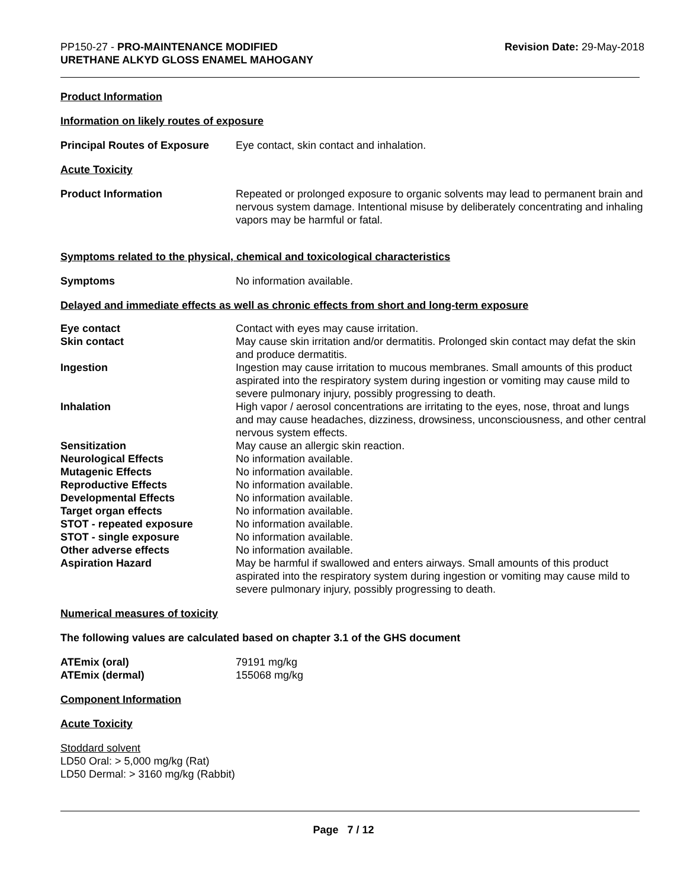PP150-27 - PRO-MAINTENANCE MODIFIED
URETHANE ALKYD GLOSS ENAMEL MAHOGANY
Revision Date: 29-May-2018
Product Information
Information on likely routes of exposure
Principal Routes of Exposure
Eye contact, skin contact and inhalation.
Acute Toxicity
Product Information Repeated or prolonged exposure to organic solvents may lead to permanent brain and nervous system damage. Intentional misuse by deliberately concentrating and inhaling vapors may be harmful or fatal.
Symptoms related to the physical, chemical and toxicological characteristics
Symptoms No information available.
Delayed and immediate effects as well as chronic effects from short and long-term exposure
Eye contact Contact with eyes may cause irritation.
Skin contact May cause skin irritation and/or dermatitis. Prolonged skin contact may defat the skin and produce dermatitis.
Ingestion Ingestion may cause irritation to mucous membranes. Small amounts of this product aspirated into the respiratory system during ingestion or vomiting may cause mild to severe pulmonary injury, possibly progressing to death.
Inhalation High vapor / aerosol concentrations are irritating to the eyes, nose, throat and lungs and may cause headaches, dizziness, drowsiness, unconsciousness, and other central nervous system effects.
Sensitization May cause an allergic skin reaction.
Neurological Effects No information available.
Mutagenic Effects No information available.
Reproductive Effects No information available.
Developmental Effects No information available.
Target organ effects No information available.
STOT - repeated exposure No information available.
STOT - single exposure No information available.
Other adverse effects No information available.
Aspiration Hazard May be harmful if swallowed and enters airways. Small amounts of this product aspirated into the respiratory system during ingestion or vomiting may cause mild to severe pulmonary injury, possibly progressing to death.
Numerical measures of toxicity
The following values are calculated based on chapter 3.1 of the GHS document
ATEmix (oral) 79191 mg/kg
ATEmix (dermal) 155068 mg/kg
Component Information
Acute Toxicity
Stoddard solvent
LD50 Oral: > 5,000 mg/kg (Rat)
LD50 Dermal: > 3160 mg/kg (Rabbit)
Page 7 / 12